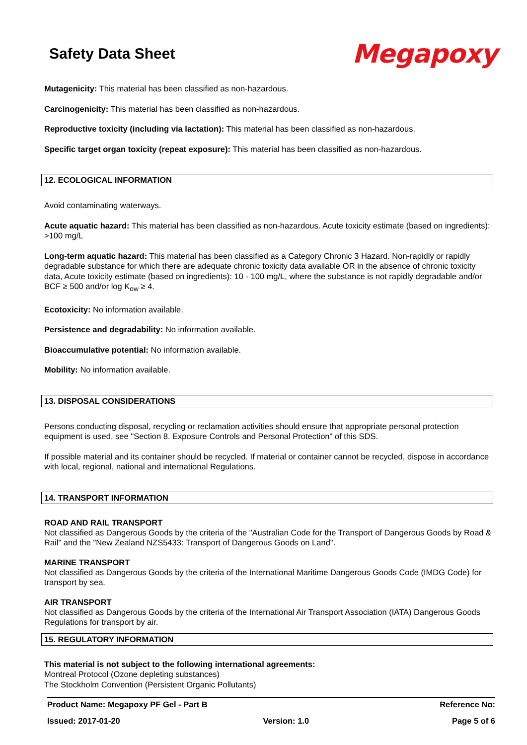Safety Data Sheet
Megapoxy
Mutagenicity: This material has been classified as non-hazardous.
Carcinogenicity: This material has been classified as non-hazardous.
Reproductive toxicity (including via lactation): This material has been classified as non-hazardous.
Specific target organ toxicity (repeat exposure): This material has been classified as non-hazardous.
12. ECOLOGICAL INFORMATION
Avoid contaminating waterways.
Acute aquatic hazard: This material has been classified as non-hazardous. Acute toxicity estimate (based on ingredients): >100 mg/L
Long-term aquatic hazard: This material has been classified as a Category Chronic 3 Hazard. Non-rapidly or rapidly degradable substance for which there are adequate chronic toxicity data available OR in the absence of chronic toxicity data, Acute toxicity estimate (based on ingredients): 10 - 100 mg/L, where the substance is not rapidly degradable and/or BCF ≥ 500 and/or log K<sub>ow</sub> ≥ 4.
Ecotoxicity: No information available.
Persistence and degradability: No information available.
Bioaccumulative potential: No information available.
Mobility: No information available.
13. DISPOSAL CONSIDERATIONS
Persons conducting disposal, recycling or reclamation activities should ensure that appropriate personal protection equipment is used, see "Section 8. Exposure Controls and Personal Protection" of this SDS.
If possible material and its container should be recycled. If material or container cannot be recycled, dispose in accordance with local, regional, national and international Regulations.
14. TRANSPORT INFORMATION
ROAD AND RAIL TRANSPORT
Not classified as Dangerous Goods by the criteria of the "Australian Code for the Transport of Dangerous Goods by Road & Rail" and the "New Zealand NZS5433: Transport of Dangerous Goods on Land".
MARINE TRANSPORT
Not classified as Dangerous Goods by the criteria of the International Maritime Dangerous Goods Code (IMDG Code) for transport by sea.
AIR TRANSPORT
Not classified as Dangerous Goods by the criteria of the International Air Transport Association (IATA) Dangerous Goods Regulations for transport by air.
15. REGULATORY INFORMATION
This material is not subject to the following international agreements:
Montreal Protocol (Ozone depleting substances)
The Stockholm Convention (Persistent Organic Pollutants)
Product Name: Megapoxy PF Gel - Part B Reference No:
Issued: 2017-01-20 Version: 1.0 Page 5 of 6